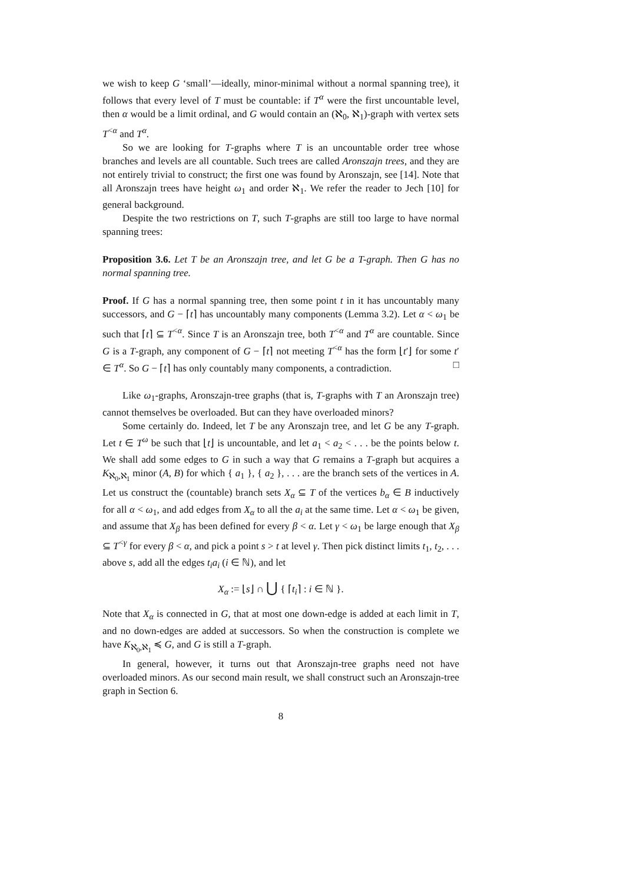we wish to keep G ‘small’—ideally, minor-minimal without a normal spanning tree), it follows that every level of T must be countable: if T<sup>α</sup> were the first uncountable level, then α would be a limit ordinal, and G would contain an (ℵ<sub>0</sub>, ℵ<sub>1</sub>)-graph with vertex sets T<sup><α</sup> and T<sup>α</sup>.
So we are looking for T-graphs where T is an uncountable order tree whose branches and levels are all countable. Such trees are called Aronszajn trees, and they are not entirely trivial to construct; the first one was found by Aronszajn, see [14]. Note that all Aronszajn trees have height ω<sub>1</sub> and order ℵ<sub>1</sub>. We refer the reader to Jech [10] for general background.
Despite the two restrictions on T, such T-graphs are still too large to have normal spanning trees:
Proposition 3.6. Let T be an Aronszajn tree, and let G be a T-graph. Then G has no normal spanning tree.
Proof. If G has a normal spanning tree, then some point t in it has uncountably many successors, and G − ⌈t⌉ has uncountably many components (Lemma 3.2). Let α < ω<sub>1</sub> be such that ⌈t⌉ ⊆ T<sup><α</sup>. Since T is an Aronszajn tree, both T<sup><α</sup> and T<sup>α</sup> are countable. Since G is a T-graph, any component of G − ⌈t⌉ not meeting T<sup><α</sup> has the form ⌊t′⌋ for some t′ ∈ T<sup>α</sup>. So G − ⌈t⌉ has only countably many components, a contradiction. □
Like ω<sub>1</sub>-graphs, Aronszajn-tree graphs (that is, T-graphs with T an Aronszajn tree) cannot themselves be overloaded. But can they have overloaded minors?
Some certainly do. Indeed, let T be any Aronszajn tree, and let G be any T-graph. Let t ∈ T<sup>ω</sup> be such that ⌊t⌋ is uncountable, and let a<sub>1</sub> < a<sub>2</sub> < . . . be the points below t. We shall add some edges to G in such a way that G remains a T-graph but acquires a K<sub>ℵ<sub>0</sub>,ℵ<sub>1</sub></sub> minor (A, B) for which { a<sub>1</sub> }, { a<sub>2</sub> }, . . . are the branch sets of the vertices in A. Let us construct the (countable) branch sets X<sub>α</sub> ⊆ T of the vertices b<sub>α</sub> ∈ B inductively for all α < ω<sub>1</sub>, and add edges from X<sub>α</sub> to all the a<sub>i</sub> at the same time. Let α < ω<sub>1</sub> be given, and assume that X<sub>β</sub> has been defined for every β < α. Let γ < ω<sub>1</sub> be large enough that X<sub>β</sub> ⊆ T<sup><γ</sup> for every β < α, and pick a point s > t at level γ. Then pick distinct limits t<sub>1</sub>, t<sub>2</sub>, . . . above s, add all the edges t<sub>i</sub>a<sub>i</sub> (i ∈ ℕ), and let
X<sub>α</sub> := ⌊s⌋ ∩ ⋃ { ⌈t<sub>i</sub>⌉ : i ∈ ℕ }.
Note that X<sub>α</sub> is connected in G, that at most one down-edge is added at each limit in T, and no down-edges are added at successors. So when the construction is complete we have K<sub>ℵ<sub>0</sub>,ℵ<sub>1</sub></sub> ≼ G, and G is still a T-graph.
In general, however, it turns out that Aronszajn-tree graphs need not have overloaded minors. As our second main result, we shall construct such an Aronszajn-tree graph in Section 6.
8